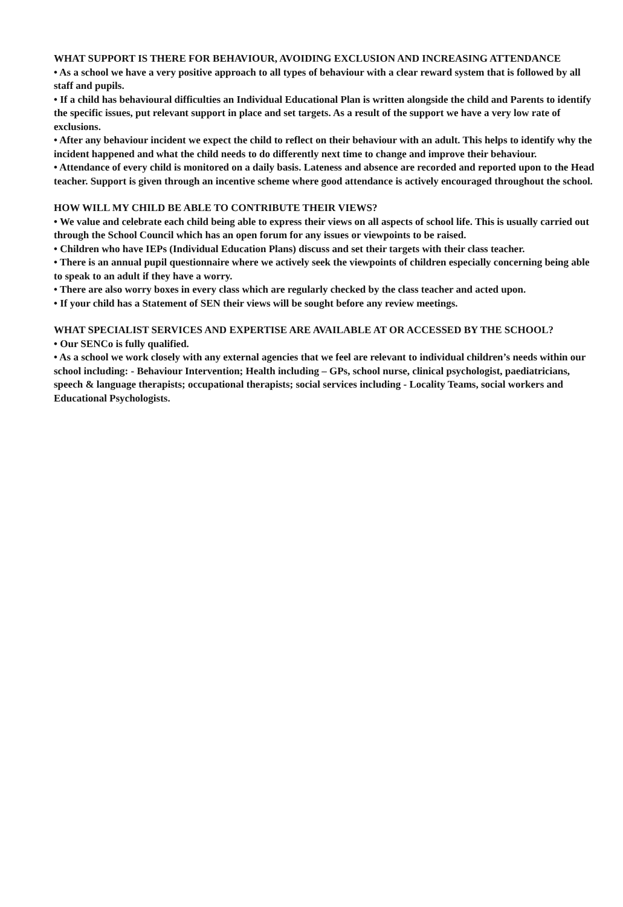WHAT SUPPORT IS THERE FOR BEHAVIOUR, AVOIDING EXCLUSION AND INCREASING ATTENDANCE
• As a school we have a very positive approach to all types of behaviour with a clear reward system that is followed by all staff and pupils.
• If a child has behavioural difficulties an Individual Educational Plan is written alongside the child and Parents to identify the specific issues, put relevant support in place and set targets. As a result of the support we have a very low rate of exclusions.
• After any behaviour incident we expect the child to reflect on their behaviour with an adult. This helps to identify why the incident happened and what the child needs to do differently next time to change and improve their behaviour.
• Attendance of every child is monitored on a daily basis. Lateness and absence are recorded and reported upon to the Head teacher. Support is given through an incentive scheme where good attendance is actively encouraged throughout the school.
HOW WILL MY CHILD BE ABLE TO CONTRIBUTE THEIR VIEWS?
• We value and celebrate each child being able to express their views on all aspects of school life. This is usually carried out through the School Council which has an open forum for any issues or viewpoints to be raised.
• Children who have IEPs (Individual Education Plans) discuss and set their targets with their class teacher.
• There is an annual pupil questionnaire where we actively seek the viewpoints of children especially concerning being able to speak to an adult if they have a worry.
• There are also worry boxes in every class which are regularly checked by the class teacher and acted upon.
• If your child has a Statement of SEN their views will be sought before any review meetings.
WHAT SPECIALIST SERVICES AND EXPERTISE ARE AVAILABLE AT OR ACCESSED BY THE SCHOOL?
• Our SENCo is fully qualified.
• As a school we work closely with any external agencies that we feel are relevant to individual children’s needs within our school including: - Behaviour Intervention; Health including – GPs, school nurse, clinical psychologist, paediatricians, speech & language therapists; occupational therapists; social services including - Locality Teams, social workers and Educational Psychologists.